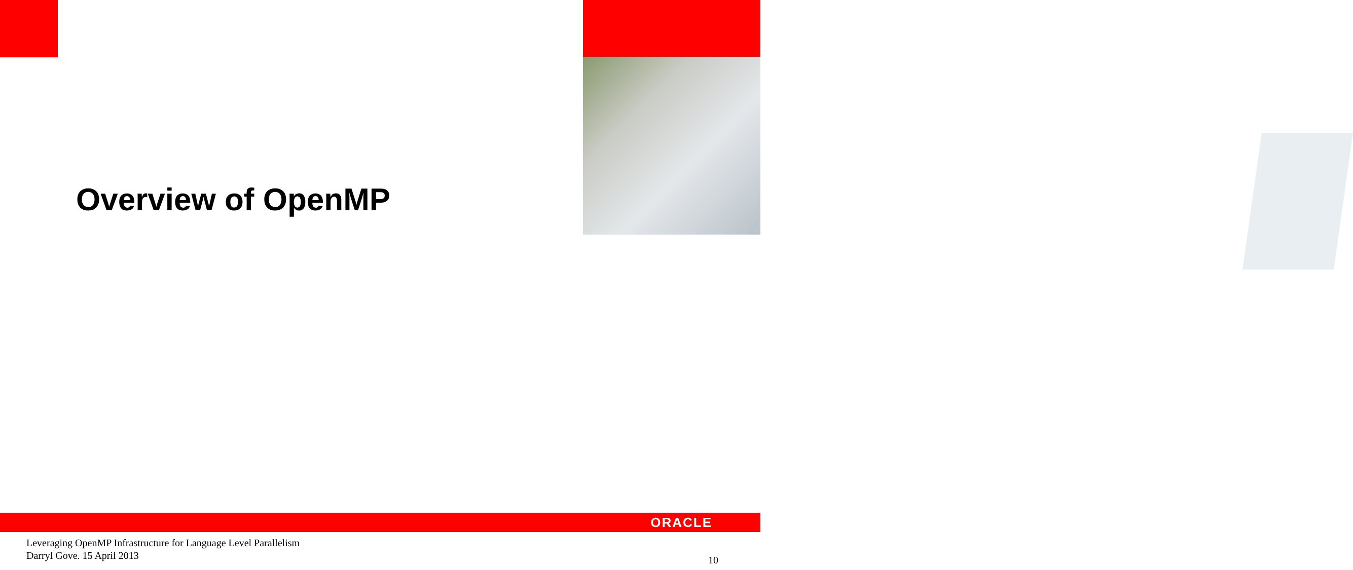Overview of OpenMP
ORACLE
Leveraging OpenMP Infrastructure for Language Level Parallelism
Darryl Gove. 15 April 2013
10